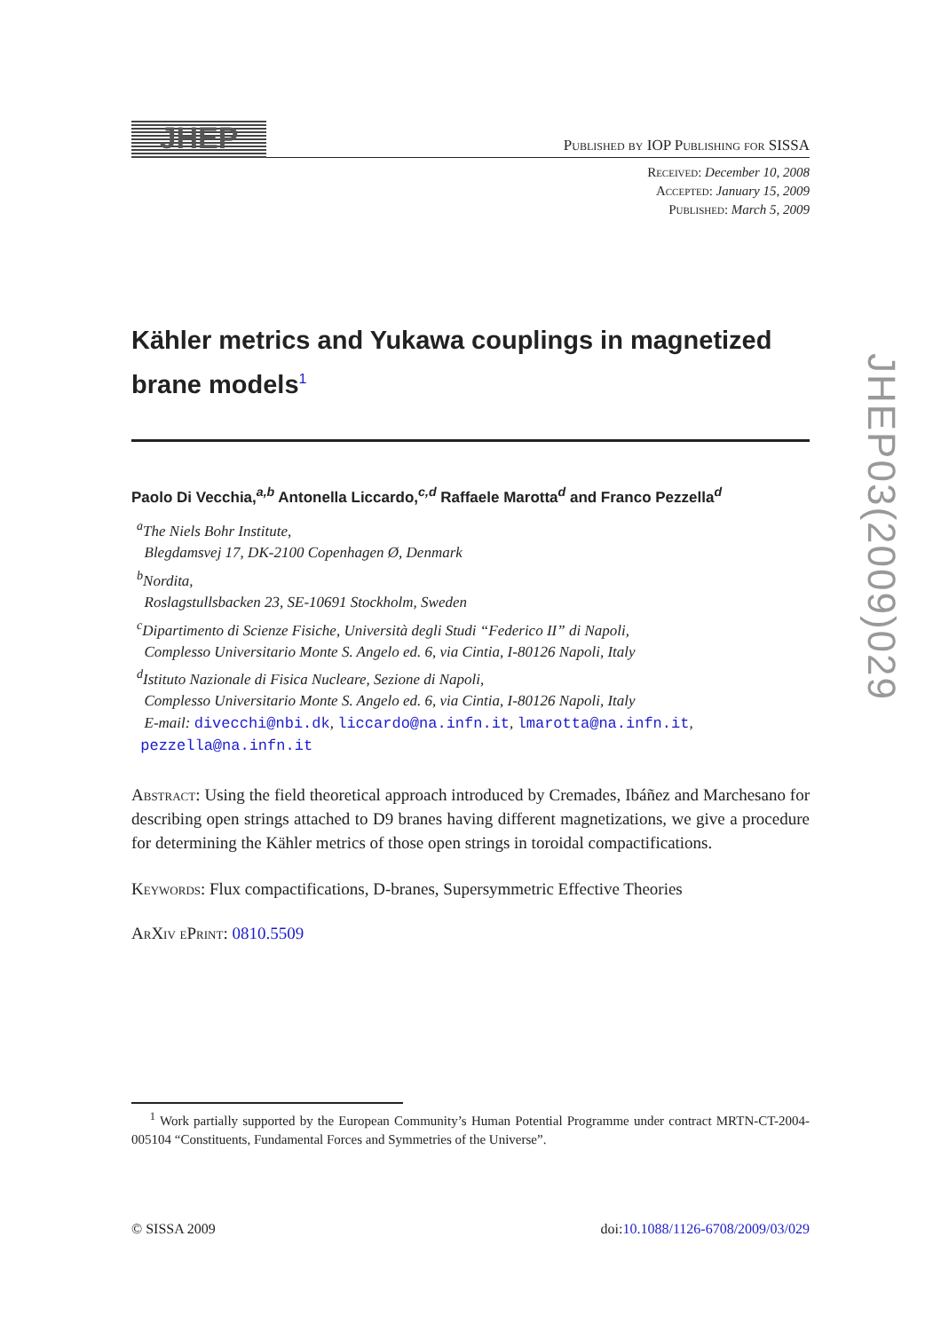JHEP
Published by IOP Publishing for SISSA
Received: December 10, 2008
Accepted: January 15, 2009
Published: March 5, 2009
Kähler metrics and Yukawa couplings in magnetized brane models<sup>1</sup>
Paolo Di Vecchia,<sup>a,b</sup> Antonella Liccardo,<sup>c,d</sup> Raffaele Marotta<sup>d</sup> and Franco Pezzella<sup>d</sup>
<sup>a</sup> The Niels Bohr Institute,
Blegdamsvej 17, DK-2100 Copenhagen Ø, Denmark
<sup>b</sup> Nordita,
Roslagstullsbacken 23, SE-10691 Stockholm, Sweden
<sup>c</sup> Dipartimento di Scienze Fisiche, Università degli Studi “Federico II” di Napoli,
Complesso Universitario Monte S. Angelo ed. 6, via Cintia, I-80126 Napoli, Italy
<sup>d</sup> Istituto Nazionale di Fisica Nucleare, Sezione di Napoli,
Complesso Universitario Monte S. Angelo ed. 6, via Cintia, I-80126 Napoli, Italy
E-mail: divecchi@nbi.dk, liccardo@na.infn.it, lmarotta@na.infn.it,
pezzella@na.infn.it
Abstract: Using the field theoretical approach introduced by Cremades, Ibáñez and Marchesano for describing open strings attached to D9 branes having different magnetizations, we give a procedure for determining the Kähler metrics of those open strings in toroidal compactifications.
Keywords: Flux compactifications, D-branes, Supersymmetric Effective Theories
ArXiv ePrint: 0810.5509
<sup>1</sup> Work partially supported by the European Community’s Human Potential Programme under contract MRTN-CT-2004-005104 “Constituents, Fundamental Forces and Symmetries of the Universe”.
© SISSA 2009 doi:10.1088/1126-6708/2009/03/029
JHEP03(2009)029